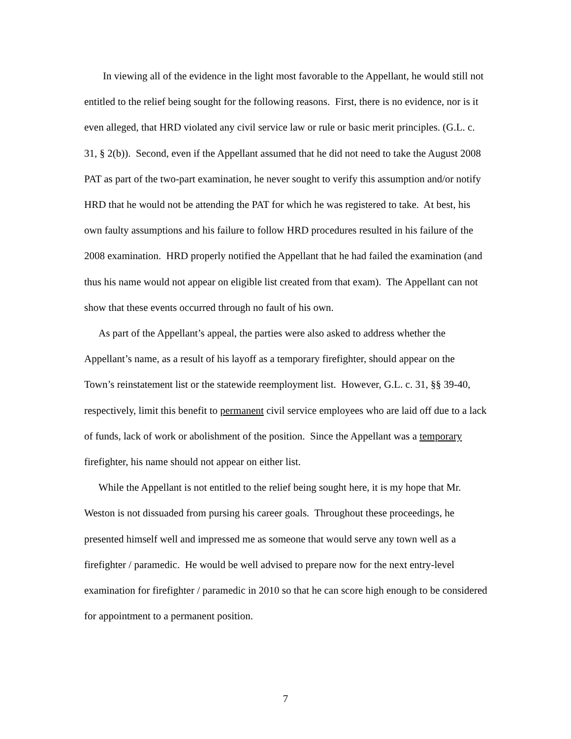In viewing all of the evidence in the light most favorable to the Appellant, he would still not entitled to the relief being sought for the following reasons. First, there is no evidence, nor is it even alleged, that HRD violated any civil service law or rule or basic merit principles. (G.L. c. 31, § 2(b)). Second, even if the Appellant assumed that he did not need to take the August 2008 PAT as part of the two-part examination, he never sought to verify this assumption and/or notify HRD that he would not be attending the PAT for which he was registered to take. At best, his own faulty assumptions and his failure to follow HRD procedures resulted in his failure of the 2008 examination. HRD properly notified the Appellant that he had failed the examination (and thus his name would not appear on eligible list created from that exam). The Appellant can not show that these events occurred through no fault of his own.
As part of the Appellant’s appeal, the parties were also asked to address whether the Appellant’s name, as a result of his layoff as a temporary firefighter, should appear on the Town’s reinstatement list or the statewide reemployment list. However, G.L. c. 31, §§ 39-40, respectively, limit this benefit to permanent civil service employees who are laid off due to a lack of funds, lack of work or abolishment of the position. Since the Appellant was a temporary firefighter, his name should not appear on either list.
While the Appellant is not entitled to the relief being sought here, it is my hope that Mr. Weston is not dissuaded from pursing his career goals. Throughout these proceedings, he presented himself well and impressed me as someone that would serve any town well as a firefighter / paramedic. He would be well advised to prepare now for the next entry-level examination for firefighter / paramedic in 2010 so that he can score high enough to be considered for appointment to a permanent position.
7